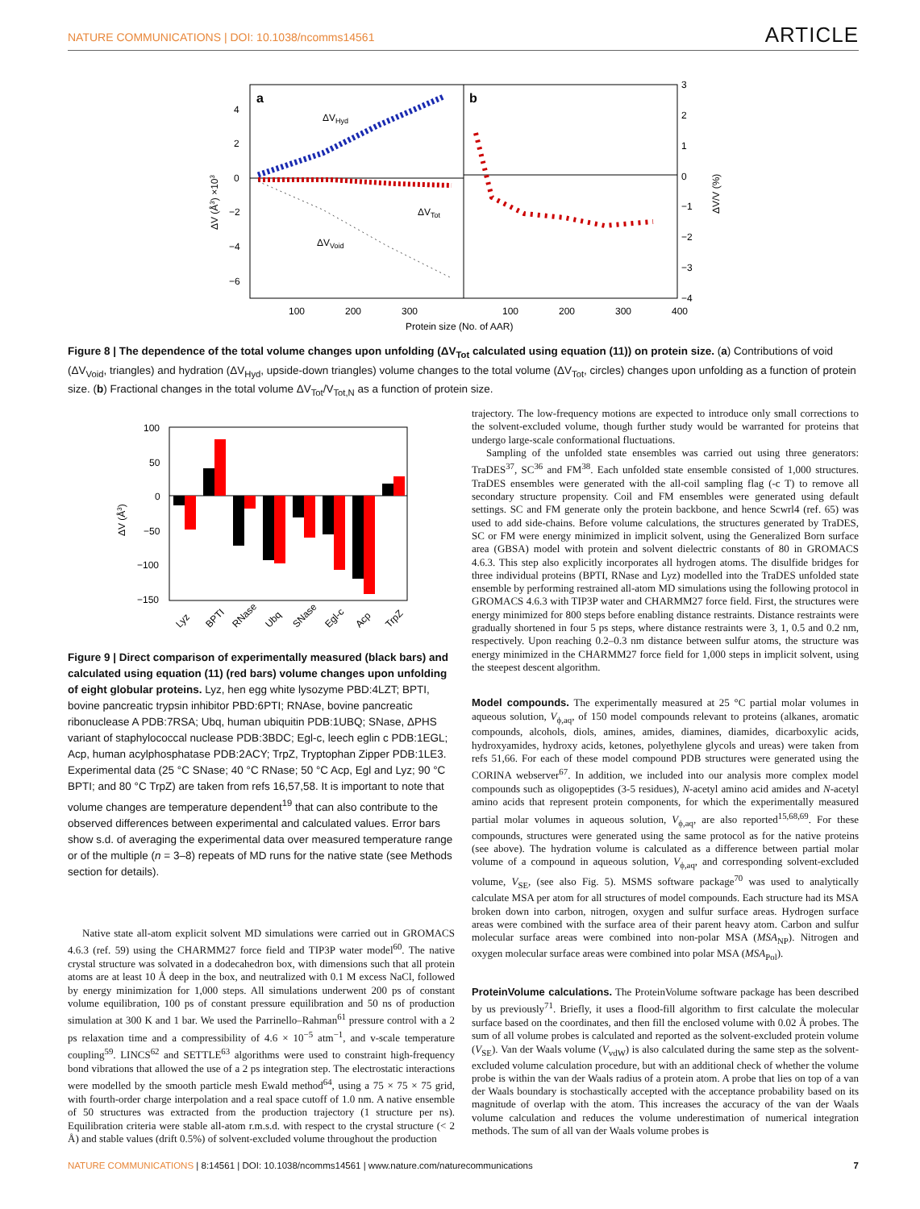NATURE COMMUNICATIONS | DOI: 10.1038/ncomms14561 ARTICLE
a
b
4
2
0
−2
−4
−6
3
2
1
0
−1
−2
−3
−4
100
200
300
100
200
300
400
Protein size (No. of AAR)
ΔV (Å3) ×103
ΔV/V (%)
ΔVHyd
ΔVTot
ΔVVoid
Figure 8 | The dependence of the total volume changes upon unfolding (ΔV<sub>Tot</sub> calculated using equation (11)) on protein size. (a) Contributions of void (ΔV<sub>Void</sub>, triangles) and hydration (ΔV<sub>Hyd</sub>, upside-down triangles) volume changes to the total volume (ΔV<sub>Tot</sub>, circles) changes upon unfolding as a function of protein size. (b) Fractional changes in the total volume ΔV<sub>Tot</sub>/V<sub>Tot,N</sub> as a function of protein size.
100
50
0
−50
−100
−150
ΔV (Å3)
Lyz
BPTI
RNase
Ubq
SNase
Egl-c
Acp
TrpZ
Figure 9 | Direct comparison of experimentally measured (black bars) and calculated using equation (11) (red bars) volume changes upon unfolding of eight globular proteins. Lyz, hen egg white lysozyme PBD:4LZT; BPTI, bovine pancreatic trypsin inhibitor PBD:6PTI; RNAse, bovine pancreatic ribonuclease A PDB:7RSA; Ubq, human ubiquitin PDB:1UBQ; SNase, ΔPHS variant of staphylococcal nuclease PDB:3BDC; Egl-c, leech eglin c PDB:1EGL; Acp, human acylphosphatase PDB:2ACY; TrpZ, Tryptophan Zipper PDB:1LE3. Experimental data (25 °C SNase; 40 °C RNase; 50 °C Acp, Egl and Lyz; 90 °C BPTI; and 80 °C TrpZ) are taken from refs 16,57,58. It is important to note that volume changes are temperature dependent<sup>19</sup> that can also contribute to the observed differences between experimental and calculated values. Error bars show s.d. of averaging the experimental data over measured temperature range or of the multiple (n = 3–8) repeats of MD runs for the native state (see Methods section for details).
Native state all-atom explicit solvent MD simulations were carried out in GROMACS 4.6.3 (ref. 59) using the CHARMM27 force field and TIP3P water model<sup>60</sup>. The native crystal structure was solvated in a dodecahedron box, with dimensions such that all protein atoms are at least 10 Å deep in the box, and neutralized with 0.1 M excess NaCl, followed by energy minimization for 1,000 steps. All simulations underwent 200 ps of constant volume equilibration, 100 ps of constant pressure equilibration and 50 ns of production simulation at 300 K and 1 bar. We used the Parrinello–Rahman<sup>61</sup> pressure control with a 2 ps relaxation time and a compressibility of 4.6 × 10<sup>−5</sup> atm<sup>−1</sup>, and v-scale temperature coupling<sup>59</sup>. LINCS<sup>62</sup> and SETTLE<sup>63</sup> algorithms were used to constraint high-frequency bond vibrations that allowed the use of a 2 ps integration step. The electrostatic interactions were modelled by the smooth particle mesh Ewald method<sup>64</sup>, using a 75 × 75 × 75 grid, with fourth-order charge interpolation and a real space cutoff of 1.0 nm. A native ensemble of 50 structures was extracted from the production trajectory (1 structure per ns). Equilibration criteria were stable all-atom r.m.s.d. with respect to the crystal structure (< 2 Å) and stable values (drift 0.5%) of solvent-excluded volume throughout the production
trajectory. The low-frequency motions are expected to introduce only small corrections to the solvent-excluded volume, though further study would be warranted for proteins that undergo large-scale conformational fluctuations.
Sampling of the unfolded state ensembles was carried out using three generators: TraDES<sup>37</sup>, SC<sup>36</sup> and FM<sup>38</sup>. Each unfolded state ensemble consisted of 1,000 structures. TraDES ensembles were generated with the all-coil sampling flag (-c T) to remove all secondary structure propensity. Coil and FM ensembles were generated using default settings. SC and FM generate only the protein backbone, and hence Scwrl4 (ref. 65) was used to add side-chains. Before volume calculations, the structures generated by TraDES, SC or FM were energy minimized in implicit solvent, using the Generalized Born surface area (GBSA) model with protein and solvent dielectric constants of 80 in GROMACS 4.6.3. This step also explicitly incorporates all hydrogen atoms. The disulfide bridges for three individual proteins (BPTI, RNase and Lyz) modelled into the TraDES unfolded state ensemble by performing restrained all-atom MD simulations using the following protocol in GROMACS 4.6.3 with TIP3P water and CHARMM27 force field. First, the structures were energy minimized for 800 steps before enabling distance restraints. Distance restraints were gradually shortened in four 5 ps steps, where distance restraints were 3, 1, 0.5 and 0.2 nm, respectively. Upon reaching 0.2–0.3 nm distance between sulfur atoms, the structure was energy minimized in the CHARMM27 force field for 1,000 steps in implicit solvent, using the steepest descent algorithm.
Model compounds.
The experimentally measured at 25 °C partial molar volumes in aqueous solution, V<sub>ϕ,aq</sub>, of 150 model compounds relevant to proteins (alkanes, aromatic compounds, alcohols, diols, amines, amides, diamines, diamides, dicarboxylic acids, hydroxyamides, hydroxy acids, ketones, polyethylene glycols and ureas) were taken from refs 51,66. For each of these model compound PDB structures were generated using the CORINA webserver<sup>67</sup>. In addition, we included into our analysis more complex model compounds such as oligopeptides (3-5 residues), N-acetyl amino acid amides and N-acetyl amino acids that represent protein components, for which the experimentally measured partial molar volumes in aqueous solution, V<sub>ϕ,aq</sub>, are also reported<sup>15,68,69</sup>. For these compounds, structures were generated using the same protocol as for the native proteins (see above). The hydration volume is calculated as a difference between partial molar volume of a compound in aqueous solution, V<sub>ϕ,aq</sub>, and corresponding solvent-excluded volume, V<sub>SE</sub>, (see also Fig. 5). MSMS software package<sup>70</sup> was used to analytically calculate MSA per atom for all structures of model compounds. Each structure had its MSA broken down into carbon, nitrogen, oxygen and sulfur surface areas. Hydrogen surface areas were combined with the surface area of their parent heavy atom. Carbon and sulfur molecular surface areas were combined into non-polar MSA (MSA<sub>NP</sub>). Nitrogen and oxygen molecular surface areas were combined into polar MSA (MSA<sub>Pol</sub>).
ProteinVolume calculations.
The ProteinVolume software package has been described by us previously<sup>71</sup>. Briefly, it uses a flood-fill algorithm to first calculate the molecular surface based on the coordinates, and then fill the enclosed volume with 0.02 Å probes. The sum of all volume probes is calculated and reported as the solvent-excluded protein volume (V<sub>SE</sub>). Van der Waals volume (V<sub>vdW</sub>) is also calculated during the same step as the solvent-excluded volume calculation procedure, but with an additional check of whether the volume probe is within the van der Waals radius of a protein atom. A probe that lies on top of a van der Waals boundary is stochastically accepted with the acceptance probability based on its magnitude of overlap with the atom. This increases the accuracy of the van der Waals volume calculation and reduces the volume underestimation of numerical integration methods. The sum of all van der Waals volume probes is
NATURE COMMUNICATIONS | 8:14561 | DOI: 10.1038/ncomms14561 | www.nature.com/naturecommunications 7